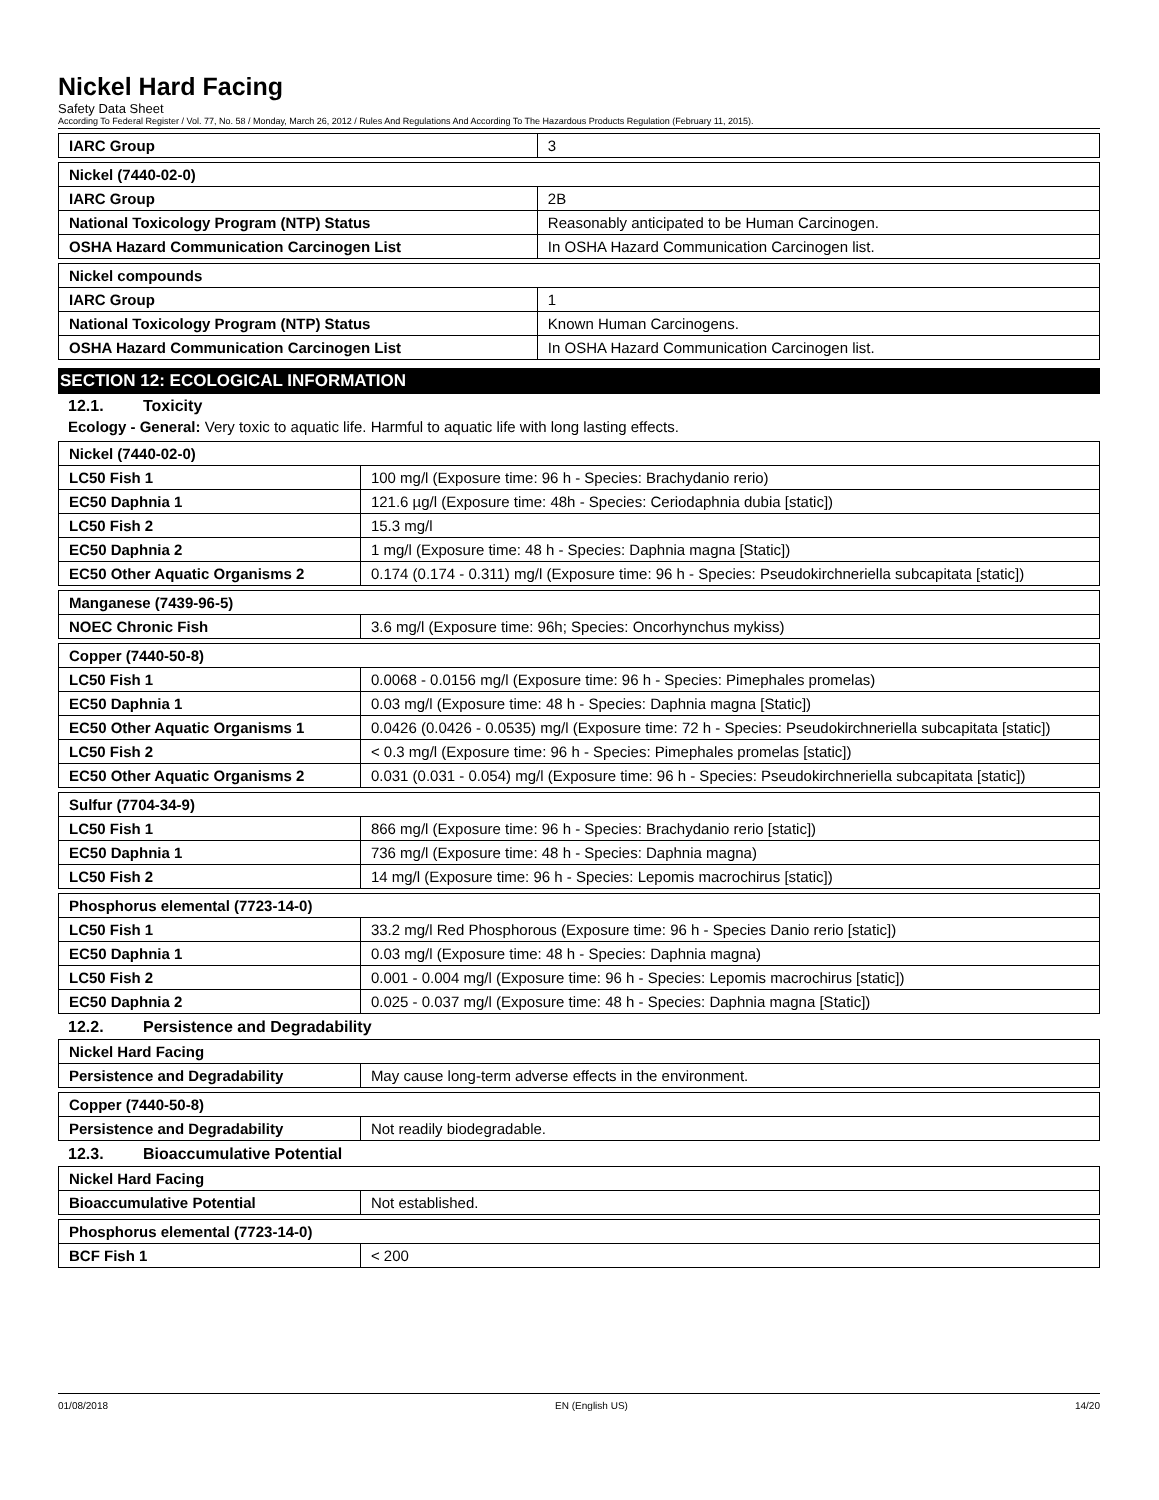Nickel Hard Facing
Safety Data Sheet
According To Federal Register / Vol. 77, No. 58 / Monday, March 26, 2012 / Rules And Regulations And According To The Hazardous Products Regulation (February 11, 2015).
| IARC Group | 3 |
| Nickel (7440-02-0) | |
| IARC Group | 2B |
| National Toxicology Program (NTP) Status | Reasonably anticipated to be Human Carcinogen. |
| OSHA Hazard Communication Carcinogen List | In OSHA Hazard Communication Carcinogen list. |
| Nickel compounds | |
| IARC Group | 1 |
| National Toxicology Program (NTP) Status | Known Human Carcinogens. |
| OSHA Hazard Communication Carcinogen List | In OSHA Hazard Communication Carcinogen list. |
SECTION 12: ECOLOGICAL INFORMATION
12.1. Toxicity
Ecology - General: Very toxic to aquatic life. Harmful to aquatic life with long lasting effects.
| Nickel (7440-02-0) | |
| LC50 Fish 1 | 100 mg/l (Exposure time: 96 h - Species: Brachydanio rerio) |
| EC50 Daphnia 1 | 121.6 µg/l (Exposure time: 48h - Species: Ceriodaphnia dubia [static]) |
| LC50 Fish 2 | 15.3 mg/l |
| EC50 Daphnia 2 | 1 mg/l (Exposure time: 48 h - Species: Daphnia magna [Static]) |
| EC50 Other Aquatic Organisms 2 | 0.174 (0.174 - 0.311) mg/l (Exposure time: 96 h - Species: Pseudokirchneriella subcapitata [static]) |
| Manganese (7439-96-5) | |
| NOEC Chronic Fish | 3.6 mg/l (Exposure time: 96h; Species: Oncorhynchus mykiss) |
| Copper (7440-50-8) | |
| LC50 Fish 1 | 0.0068 - 0.0156 mg/l (Exposure time: 96 h - Species: Pimephales promelas) |
| EC50 Daphnia 1 | 0.03 mg/l (Exposure time: 48 h - Species: Daphnia magna [Static]) |
| EC50 Other Aquatic Organisms 1 | 0.0426 (0.0426 - 0.0535) mg/l (Exposure time: 72 h - Species: Pseudokirchneriella subcapitata [static]) |
| LC50 Fish 2 | < 0.3 mg/l (Exposure time: 96 h - Species: Pimephales promelas [static]) |
| EC50 Other Aquatic Organisms 2 | 0.031 (0.031 - 0.054) mg/l (Exposure time: 96 h - Species: Pseudokirchneriella subcapitata [static]) |
| Sulfur (7704-34-9) | |
| LC50 Fish 1 | 866 mg/l (Exposure time: 96 h - Species: Brachydanio rerio [static]) |
| EC50 Daphnia 1 | 736 mg/l (Exposure time: 48 h - Species: Daphnia magna) |
| LC50 Fish 2 | 14 mg/l (Exposure time: 96 h - Species: Lepomis macrochirus [static]) |
| Phosphorus elemental (7723-14-0) | |
| LC50 Fish 1 | 33.2 mg/l Red Phosphorous (Exposure time: 96 h - Species Danio rerio [static]) |
| EC50 Daphnia 1 | 0.03 mg/l (Exposure time: 48 h - Species: Daphnia magna) |
| LC50 Fish 2 | 0.001 - 0.004 mg/l (Exposure time: 96 h - Species: Lepomis macrochirus [static]) |
| EC50 Daphnia 2 | 0.025 - 0.037 mg/l (Exposure time: 48 h - Species: Daphnia magna [Static]) |
12.2. Persistence and Degradability
| Nickel Hard Facing | |
| Persistence and Degradability | May cause long-term adverse effects in the environment. |
| Copper (7440-50-8) | |
| Persistence and Degradability | Not readily biodegradable. |
12.3. Bioaccumulative Potential
| Nickel Hard Facing | |
| Bioaccumulative Potential | Not established. |
| Phosphorus elemental (7723-14-0) | |
| BCF Fish 1 | < 200 |
01/08/2018 EN (English US) 14/20